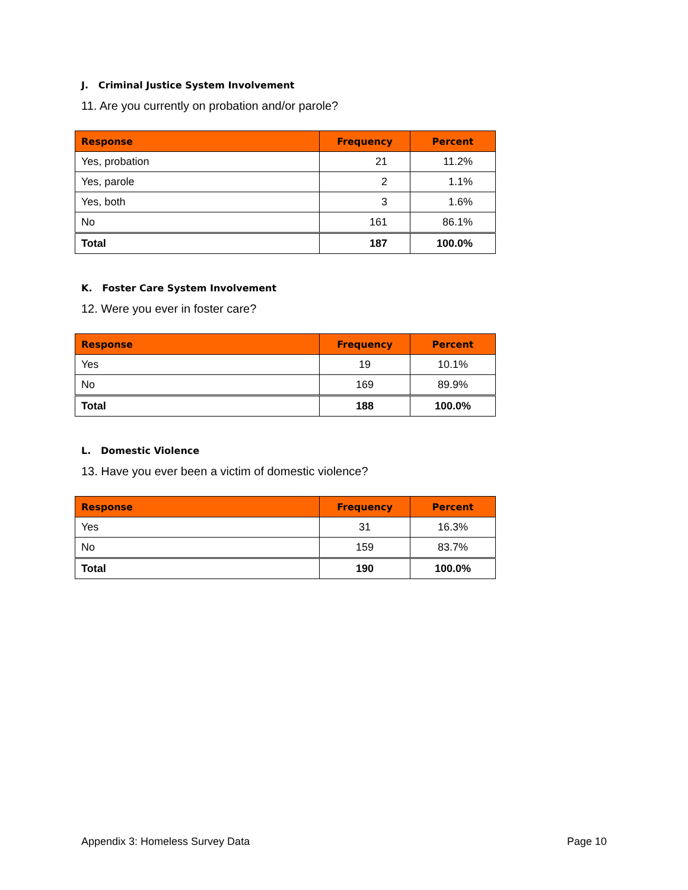J. Criminal Justice System Involvement
11. Are you currently on probation and/or parole?
| Response | Frequency | Percent |
| --- | --- | --- |
| Yes, probation | 21 | 11.2% |
| Yes, parole | 2 | 1.1% |
| Yes, both | 3 | 1.6% |
| No | 161 | 86.1% |
| Total | 187 | 100.0% |
K. Foster Care System Involvement
12. Were you ever in foster care?
| Response | Frequency | Percent |
| --- | --- | --- |
| Yes | 19 | 10.1% |
| No | 169 | 89.9% |
| Total | 188 | 100.0% |
L. Domestic Violence
13. Have you ever been a victim of domestic violence?
| Response | Frequency | Percent |
| --- | --- | --- |
| Yes | 31 | 16.3% |
| No | 159 | 83.7% |
| Total | 190 | 100.0% |
Appendix 3: Homeless Survey Data Page 10